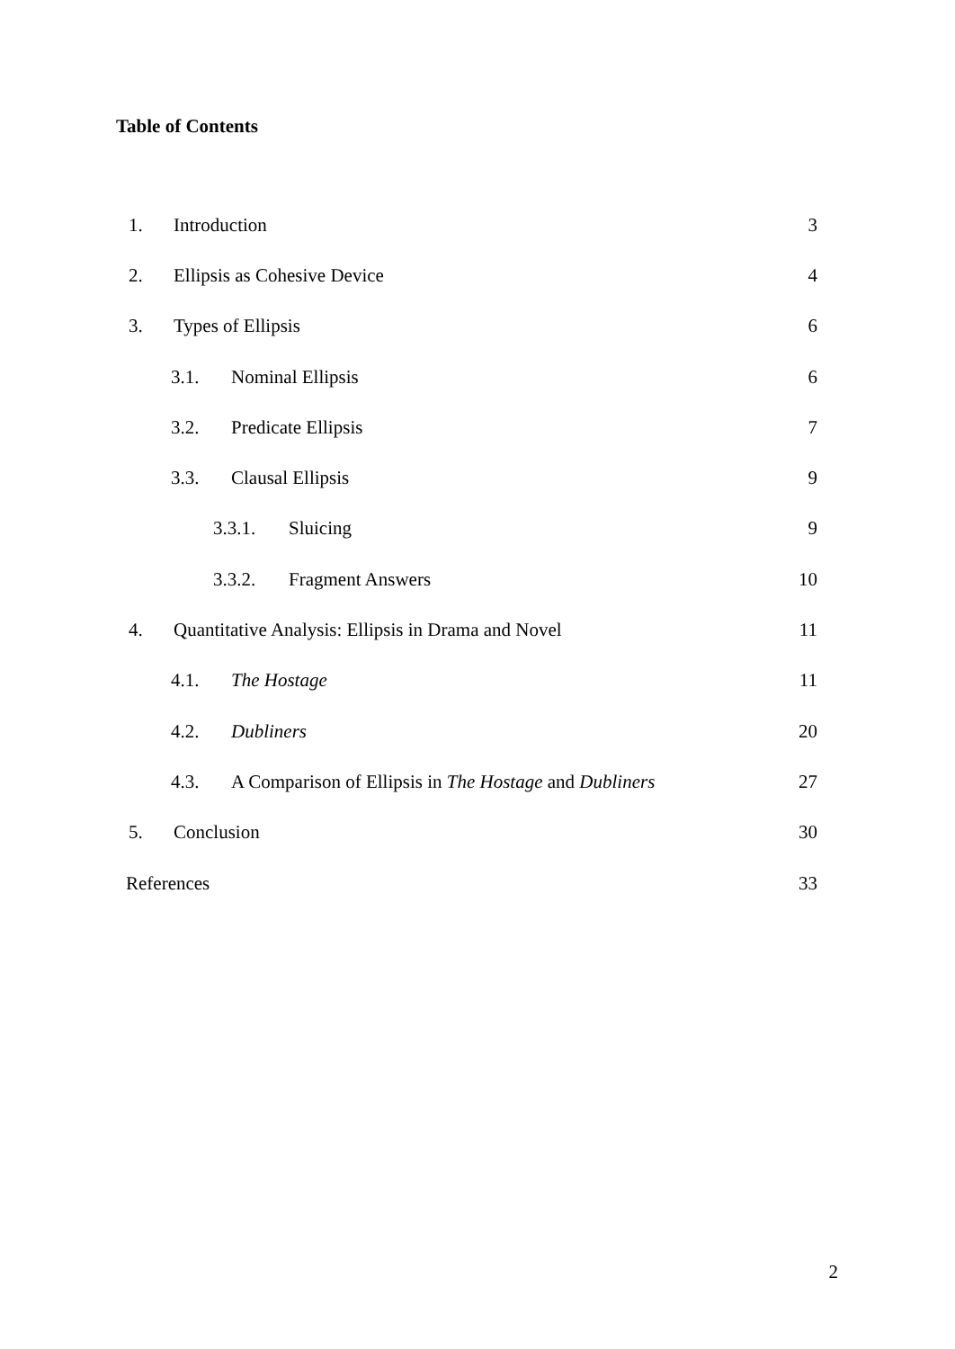Table of Contents
1. Introduction 3
2. Ellipsis as Cohesive Device 4
3. Types of Ellipsis 6
3.1. Nominal Ellipsis 6
3.2. Predicate Ellipsis 7
3.3. Clausal Ellipsis 9
3.3.1. Sluicing 9
3.3.2. Fragment Answers 10
4. Quantitative Analysis: Ellipsis in Drama and Novel 11
4.1. The Hostage 11
4.2. Dubliners 20
4.3. A Comparison of Ellipsis in The Hostage and Dubliners 27
5. Conclusion 30
References 33
2